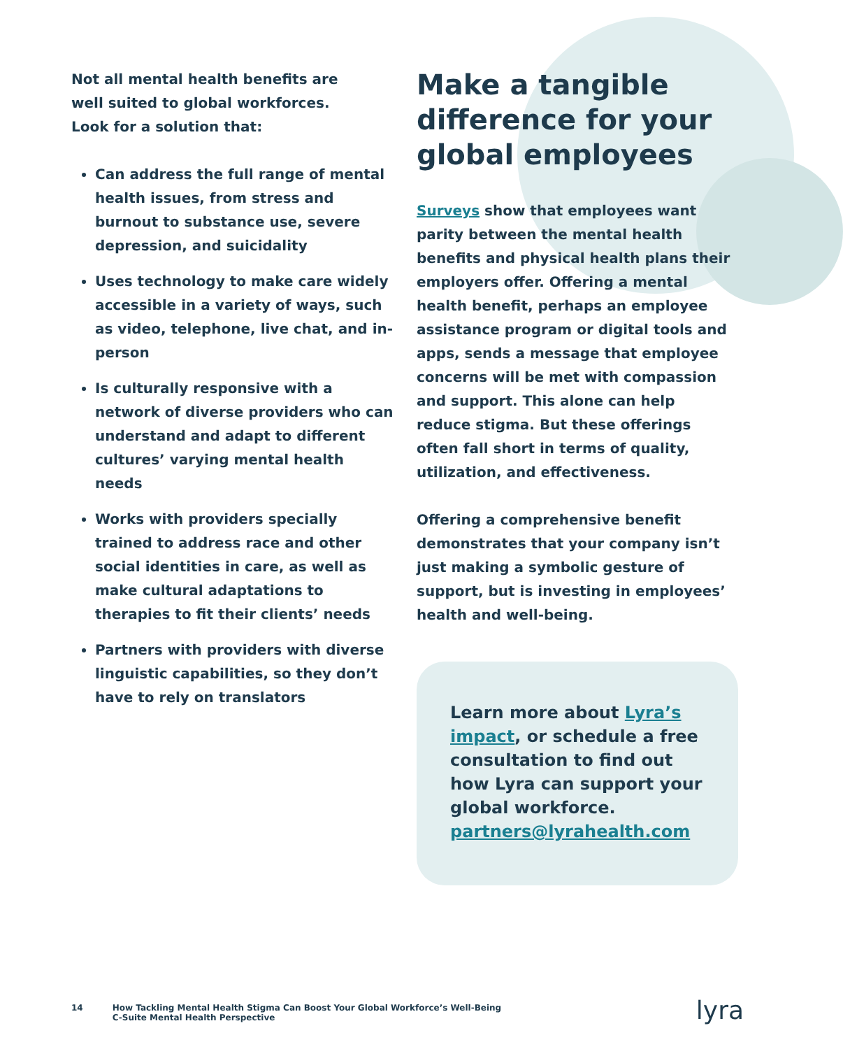Not all mental health benefits are
well suited to global workforces.
Look for a solution that:
Can address the full range of mental health issues, from stress and burnout to substance use, severe depression, and suicidality
Uses technology to make care widely accessible in a variety of ways, such as video, telephone, live chat, and in-person
Is culturally responsive with a network of diverse providers who can understand and adapt to different cultures’ varying mental health needs
Works with providers specially trained to address race and other social identities in care, as well as make cultural adaptations to therapies to fit their clients’ needs
Partners with providers with diverse linguistic capabilities, so they don’t have to rely on translators
Make a tangible difference for your global employees
Surveys show that employees want parity between the mental health benefits and physical health plans their employers offer. Offering a mental health benefit, perhaps an employee assistance program or digital tools and apps, sends a message that employee concerns will be met with compassion and support. This alone can help reduce stigma. But these offerings often fall short in terms of quality, utilization, and effectiveness.
Offering a comprehensive benefit demonstrates that your company isn’t just making a symbolic gesture of support, but is investing in employees’ health and well-being.
Learn more about Lyra’s impact, or schedule a free consultation to find out how Lyra can support your global workforce.
partners@lyrahealth.com
14 How Tackling Mental Health Stigma Can Boost Your Global Workforce’s Well-Being
C-Suite Mental Health Perspective
lyra